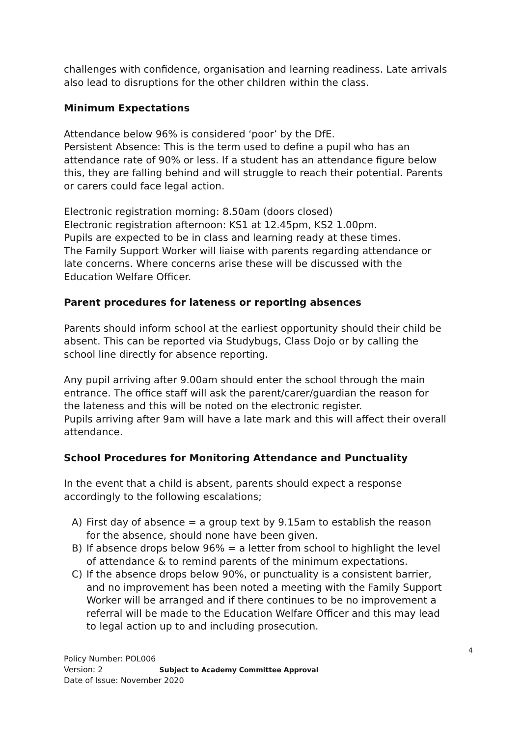challenges with confidence, organisation and learning readiness. Late arrivals also lead to disruptions for the other children within the class.
Minimum Expectations
Attendance below 96% is considered ‘poor’ by the DfE.
Persistent Absence: This is the term used to define a pupil who has an attendance rate of 90% or less. If a student has an attendance figure below this, they are falling behind and will struggle to reach their potential. Parents or carers could face legal action.
Electronic registration morning: 8.50am (doors closed)
Electronic registration afternoon: KS1 at 12.45pm, KS2 1.00pm.
Pupils are expected to be in class and learning ready at these times.
The Family Support Worker will liaise with parents regarding attendance or late concerns. Where concerns arise these will be discussed with the Education Welfare Officer.
Parent procedures for lateness or reporting absences
Parents should inform school at the earliest opportunity should their child be absent. This can be reported via Studybugs, Class Dojo or by calling the school line directly for absence reporting.
Any pupil arriving after 9.00am should enter the school through the main entrance. The office staff will ask the parent/carer/guardian the reason for the lateness and this will be noted on the electronic register.
Pupils arriving after 9am will have a late mark and this will affect their overall attendance.
School Procedures for Monitoring Attendance and Punctuality
In the event that a child is absent, parents should expect a response accordingly to the following escalations;
A) First day of absence = a group text by 9.15am to establish the reason for the absence, should none have been given.
B) If absence drops below 96% = a letter from school to highlight the level of attendance & to remind parents of the minimum expectations.
C) If the absence drops below 90%, or punctuality is a consistent barrier, and no improvement has been noted a meeting with the Family Support Worker will be arranged and if there continues to be no improvement a referral will be made to the Education Welfare Officer and this may lead to legal action up to and including prosecution.
4
Policy Number: POL006
Version: 2 Subject to Academy Committee Approval
Date of Issue: November 2020